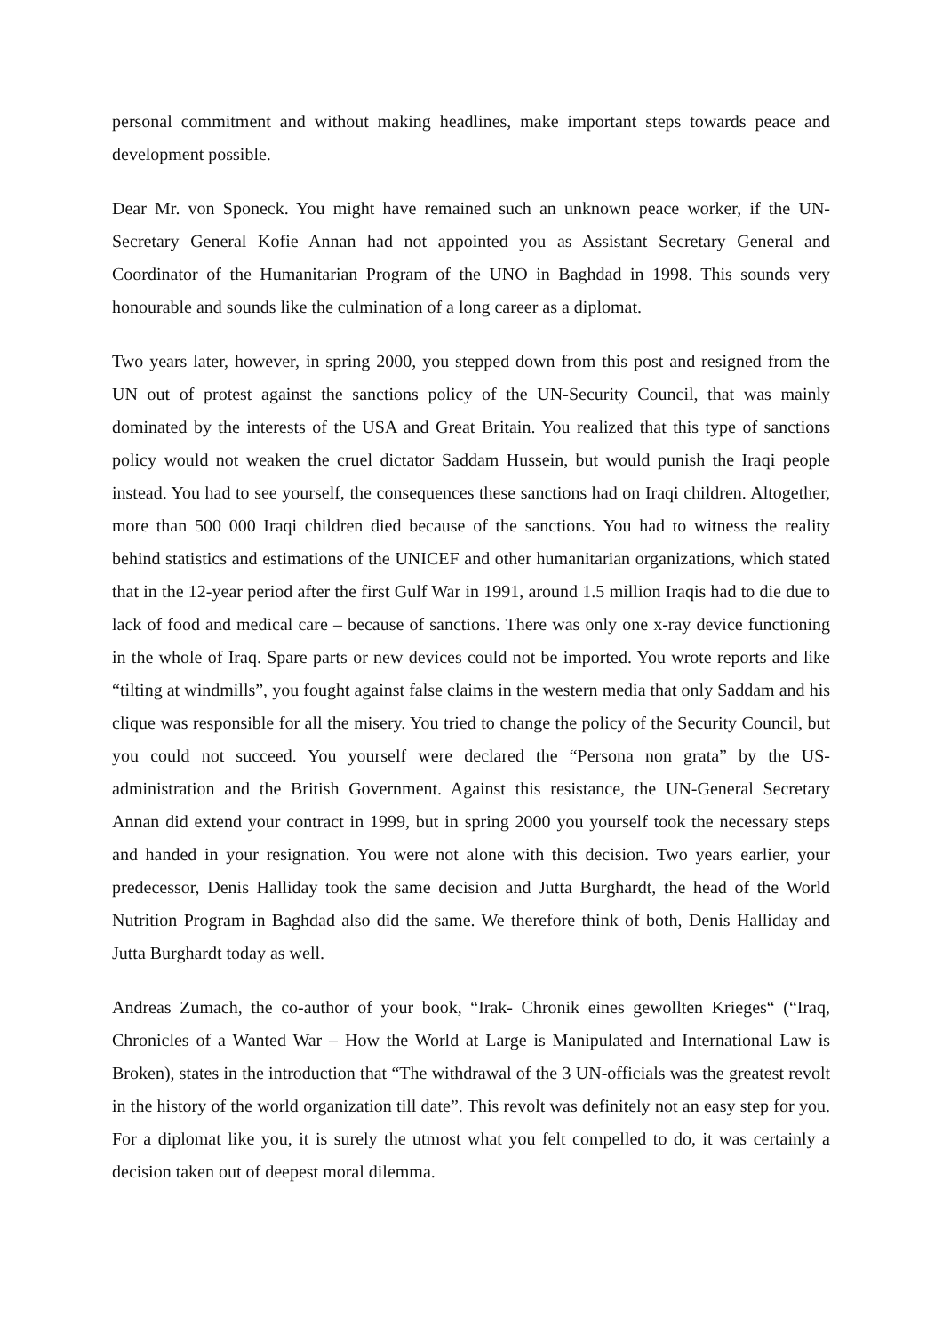personal commitment and without making headlines, make important steps towards peace and development possible.
Dear Mr. von Sponeck. You might have remained such an unknown peace worker, if the UN-Secretary General Kofie Annan had not appointed you as Assistant Secretary General and Coordinator of the Humanitarian Program of the UNO in Baghdad in 1998. This sounds very honourable and sounds like the culmination of a long career as a diplomat.
Two years later, however, in spring 2000, you stepped down from this post and resigned from the UN out of protest against the sanctions policy of the UN-Security Council, that was mainly dominated by the interests of the USA and Great Britain. You realized that this type of sanctions policy would not weaken the cruel dictator Saddam Hussein, but would punish the Iraqi people instead. You had to see yourself, the consequences these sanctions had on Iraqi children. Altogether, more than 500 000 Iraqi children died because of the sanctions. You had to witness the reality behind statistics and estimations of the UNICEF and other humanitarian organizations, which stated that in the 12-year period after the first Gulf War in 1991, around 1.5 million Iraqis had to die due to lack of food and medical care – because of sanctions. There was only one x-ray device functioning in the whole of Iraq. Spare parts or new devices could not be imported. You wrote reports and like “tilting at windmills”, you fought against false claims in the western media that only Saddam and his clique was responsible for all the misery. You tried to change the policy of the Security Council, but you could not succeed. You yourself were declared the “Persona non grata” by the US-administration and the British Government. Against this resistance, the UN-General Secretary Annan did extend your contract in 1999, but in spring 2000 you yourself took the necessary steps and handed in your resignation. You were not alone with this decision. Two years earlier, your predecessor, Denis Halliday took the same decision and Jutta Burghardt, the head of the World Nutrition Program in Baghdad also did the same. We therefore think of both, Denis Halliday and Jutta Burghardt today as well.
Andreas Zumach, the co-author of your book, “Irak- Chronik eines gewollten Krieges“ (“Iraq, Chronicles of a Wanted War – How the World at Large is Manipulated and International Law is Broken), states in the introduction that “The withdrawal of the 3 UN-officials was the greatest revolt in the history of the world organization till date”. This revolt was definitely not an easy step for you. For a diplomat like you, it is surely the utmost what you felt compelled to do, it was certainly a decision taken out of deepest moral dilemma.